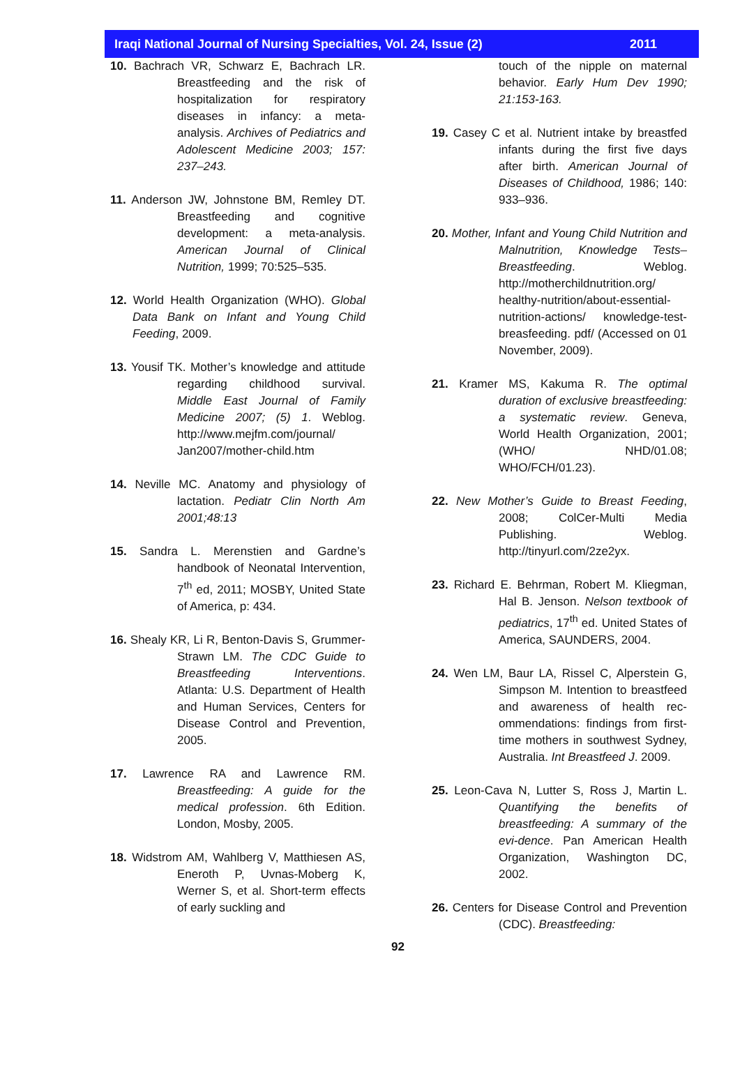Iraqi National Journal of Nursing Specialties, Vol. 24, Issue (2) 2011
10. Bachrach VR, Schwarz E, Bachrach LR. Breastfeeding and the risk of hospitalization for respiratory diseases in infancy: a meta-analysis. Archives of Pediatrics and Adolescent Medicine 2003; 157: 237–243.
11. Anderson JW, Johnstone BM, Remley DT. Breastfeeding and cognitive development: a meta-analysis. American Journal of Clinical Nutrition, 1999; 70:525–535.
12. World Health Organization (WHO). Global Data Bank on Infant and Young Child Feeding, 2009.
13. Yousif TK. Mother’s knowledge and attitude regarding childhood survival. Middle East Journal of Family Medicine 2007; (5) 1. Weblog. http://www.mejfm.com/journal/ Jan2007/mother-child.htm
14. Neville MC. Anatomy and physiology of lactation. Pediatr Clin North Am 2001;48:13
15. Sandra L. Merenstien and Gardne’s handbook of Neonatal Intervention, 7<sup>th</sup> ed, 2011; MOSBY, United State of America, p: 434.
16. Shealy KR, Li R, Benton-Davis S, Grummer-Strawn LM. The CDC Guide to Breastfeeding Interventions. Atlanta: U.S. Department of Health and Human Services, Centers for Disease Control and Prevention, 2005.
17. Lawrence RA and Lawrence RM. Breastfeeding: A guide for the medical profession. 6th Edition. London, Mosby, 2005.
18. Widstrom AM, Wahlberg V, Matthiesen AS, Eneroth P, Uvnas-Moberg K, Werner S, et al. Short-term effects of early suckling and
touch of the nipple on maternal behavior. Early Hum Dev 1990; 21:153-163.
19. Casey C et al. Nutrient intake by breastfed infants during the first five days after birth. American Journal of Diseases of Childhood, 1986; 140: 933–936.
20. Mother, Infant and Young Child Nutrition and Malnutrition, Knowledge Tests– Breastfeeding. Weblog. http://motherchildnutrition.org/ healthy-nutrition/about-essential-nutrition-actions/ knowledge-test-breasfeeding. pdf/ (Accessed on 01 November, 2009).
21. Kramer MS, Kakuma R. The optimal duration of exclusive breastfeeding: a systematic review. Geneva, World Health Organization, 2001; (WHO/ NHD/01.08; WHO/FCH/01.23).
22. New Mother’s Guide to Breast Feeding, 2008; ColCer-Multi Media Publishing. Weblog. http://tinyurl.com/2ze2yx.
23. Richard E. Behrman, Robert M. Kliegman, Hal B. Jenson. Nelson textbook of pediatrics, 17<sup>th</sup> ed. United States of America, SAUNDERS, 2004.
24. Wen LM, Baur LA, Rissel C, Alperstein G, Simpson M. Intention to breastfeed and awareness of health rec-ommendations: findings from first-time mothers in southwest Sydney, Australia. Int Breastfeed J. 2009.
25. Leon-Cava N, Lutter S, Ross J, Martin L. Quantifying the benefits of breastfeeding: A summary of the evi-dence. Pan American Health Organization, Washington DC, 2002.
26. Centers for Disease Control and Prevention (CDC). Breastfeeding:
92